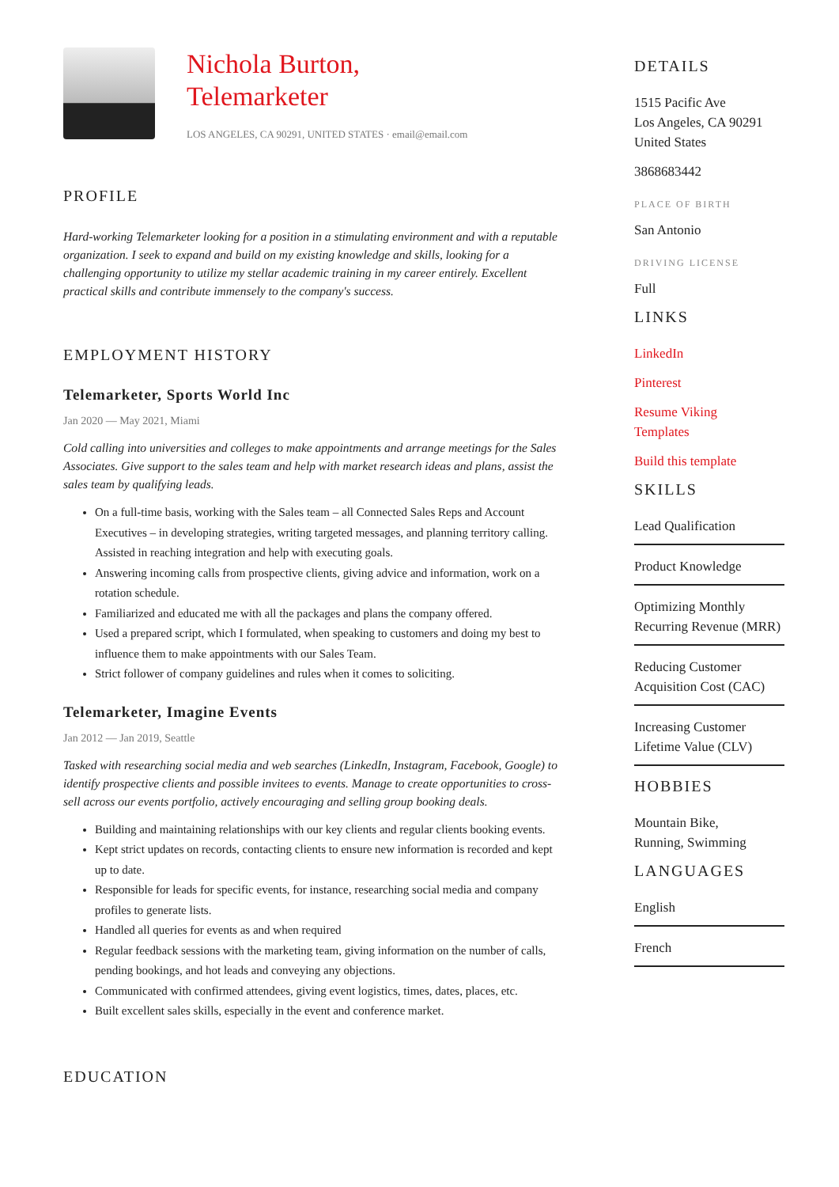Nichola Burton,
Telemarketer
LOS ANGELES, CA 90291, UNITED STATES · email@email.com
PROFILE
Hard-working Telemarketer looking for a position in a stimulating environment and with a reputable organization. I seek to expand and build on my existing knowledge and skills, looking for a challenging opportunity to utilize my stellar academic training in my career entirely. Excellent practical skills and contribute immensely to the company's success.
EMPLOYMENT HISTORY
Telemarketer, Sports World Inc
Jan 2020 — May 2021, Miami
Cold calling into universities and colleges to make appointments and arrange meetings for the Sales Associates. Give support to the sales team and help with market research ideas and plans, assist the sales team by qualifying leads.
On a full-time basis, working with the Sales team – all Connected Sales Reps and Account Executives – in developing strategies, writing targeted messages, and planning territory calling. Assisted in reaching integration and help with executing goals.
Answering incoming calls from prospective clients, giving advice and information, work on a rotation schedule.
Familiarized and educated me with all the packages and plans the company offered.
Used a prepared script, which I formulated, when speaking to customers and doing my best to influence them to make appointments with our Sales Team.
Strict follower of company guidelines and rules when it comes to soliciting.
Telemarketer, Imagine Events
Jan 2012 — Jan 2019, Seattle
Tasked with researching social media and web searches (LinkedIn, Instagram, Facebook, Google) to identify prospective clients and possible invitees to events. Manage to create opportunities to cross-sell across our events portfolio, actively encouraging and selling group booking deals.
Building and maintaining relationships with our key clients and regular clients booking events.
Kept strict updates on records, contacting clients to ensure new information is recorded and kept up to date.
Responsible for leads for specific events, for instance, researching social media and company profiles to generate lists.
Handled all queries for events as and when required
Regular feedback sessions with the marketing team, giving information on the number of calls, pending bookings, and hot leads and conveying any objections.
Communicated with confirmed attendees, giving event logistics, times, dates, places, etc.
Built excellent sales skills, especially in the event and conference market.
EDUCATION
DETAILS
1515 Pacific Ave
Los Angeles, CA 90291
United States
3868683442
PLACE OF BIRTH
San Antonio
DRIVING LICENSE
Full
LINKS
LinkedIn
Pinterest
Resume Viking
Templates
Build this template
SKILLS
Lead Qualification
Product Knowledge
Optimizing Monthly Recurring Revenue (MRR)
Reducing Customer Acquisition Cost (CAC)
Increasing Customer Lifetime Value (CLV)
HOBBIES
Mountain Bike,
Running, Swimming
LANGUAGES
English
French